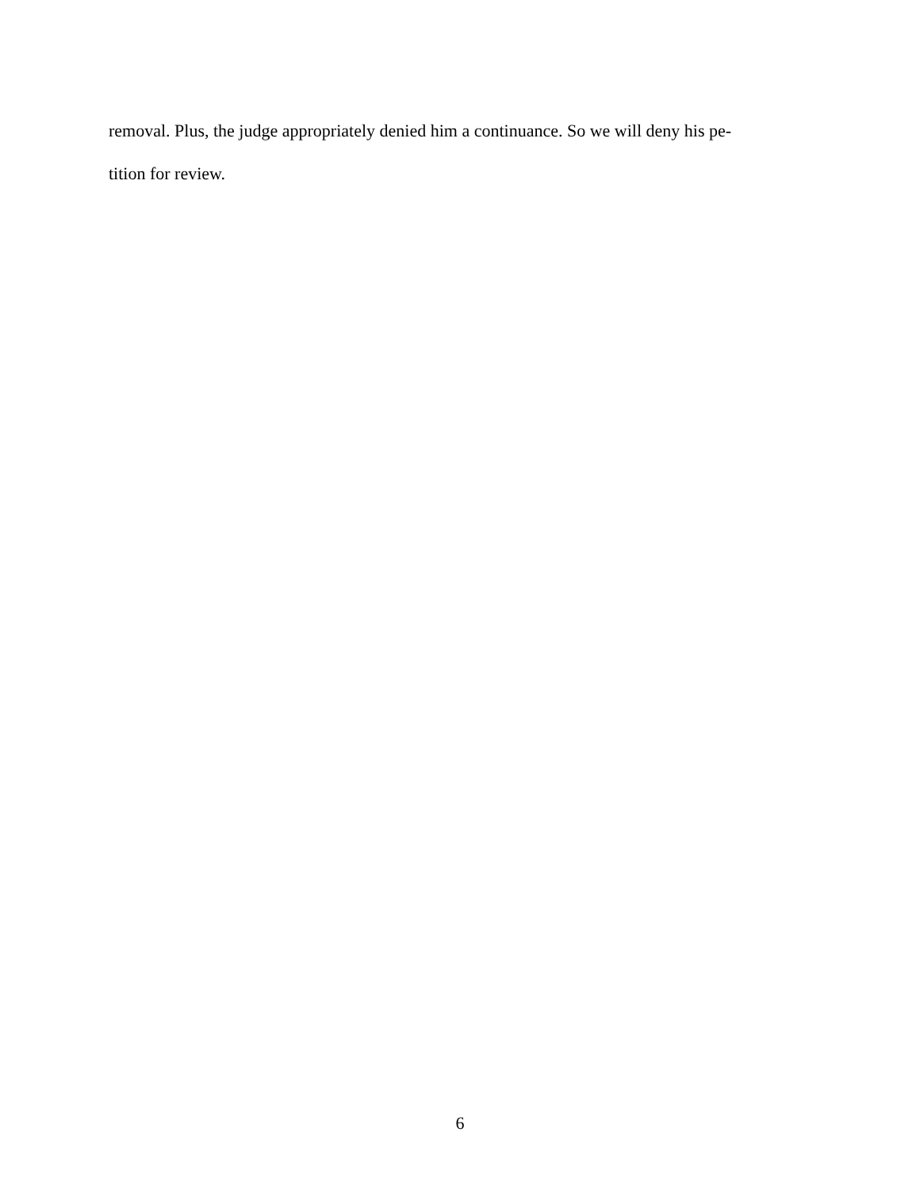removal. Plus, the judge appropriately denied him a continuance. So we will deny his pe-
tition for review.
6